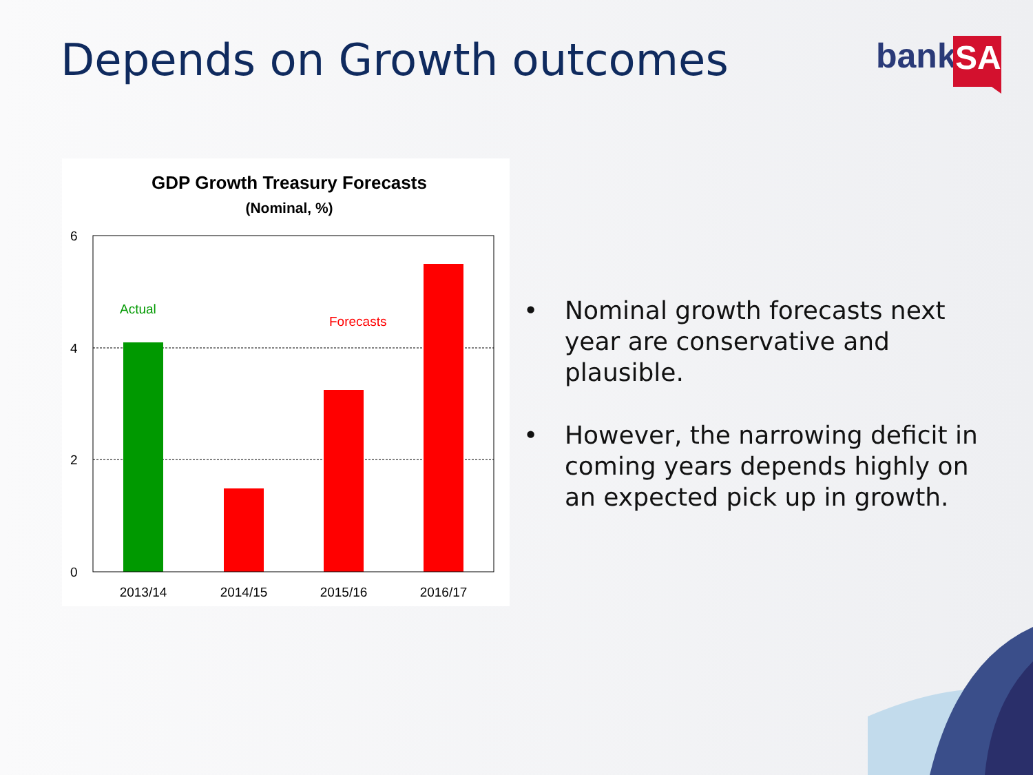Depends on Growth outcomes
bank
SA
GDP Growth Treasury Forecasts
(Nominal, %)
6
4
2
0
2013/14
2014/15
2015/16
2016/17
Actual
Forecasts
• Nominal growth forecasts next year are conservative and plausible.
• However, the narrowing deficit in coming years depends highly on an expected pick up in growth.